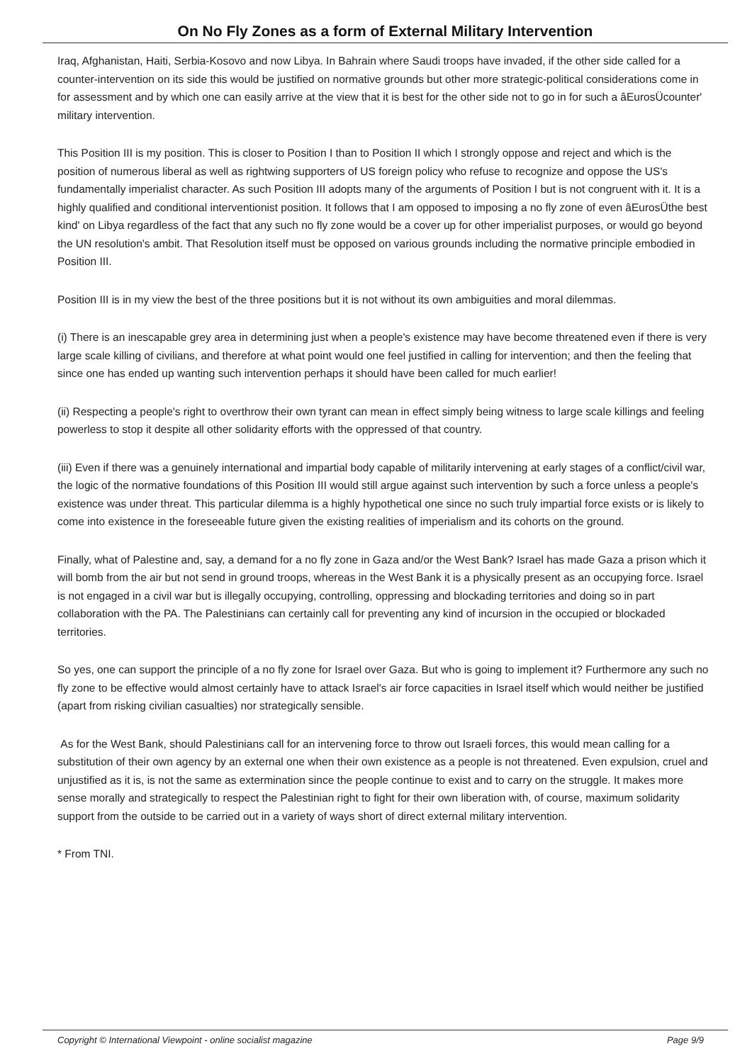On No Fly Zones as a form of External Military Intervention
Iraq, Afghanistan, Haiti, Serbia-Kosovo and now Libya. In Bahrain where Saudi troops have invaded, if the other side called for a counter-intervention on its side this would be justified on normative grounds but other more strategic-political considerations come in for assessment and by which one can easily arrive at the view that it is best for the other side not to go in for such a âEurosÜcounter' military intervention.
This Position III is my position. This is closer to Position I than to Position II which I strongly oppose and reject and which is the position of numerous liberal as well as rightwing supporters of US foreign policy who refuse to recognize and oppose the US's fundamentally imperialist character. As such Position III adopts many of the arguments of Position I but is not congruent with it. It is a highly qualified and conditional interventionist position. It follows that I am opposed to imposing a no fly zone of even âEurosÜthe best kind' on Libya regardless of the fact that any such no fly zone would be a cover up for other imperialist purposes, or would go beyond the UN resolution's ambit. That Resolution itself must be opposed on various grounds including the normative principle embodied in Position III.
Position III is in my view the best of the three positions but it is not without its own ambiguities and moral dilemmas.
(i) There is an inescapable grey area in determining just when a people's existence may have become threatened even if there is very large scale killing of civilians, and therefore at what point would one feel justified in calling for intervention; and then the feeling that since one has ended up wanting such intervention perhaps it should have been called for much earlier!
(ii) Respecting a people's right to overthrow their own tyrant can mean in effect simply being witness to large scale killings and feeling powerless to stop it despite all other solidarity efforts with the oppressed of that country.
(iii) Even if there was a genuinely international and impartial body capable of militarily intervening at early stages of a conflict/civil war, the logic of the normative foundations of this Position III would still argue against such intervention by such a force unless a people's existence was under threat. This particular dilemma is a highly hypothetical one since no such truly impartial force exists or is likely to come into existence in the foreseeable future given the existing realities of imperialism and its cohorts on the ground.
Finally, what of Palestine and, say, a demand for a no fly zone in Gaza and/or the West Bank? Israel has made Gaza a prison which it will bomb from the air but not send in ground troops, whereas in the West Bank it is a physically present as an occupying force. Israel is not engaged in a civil war but is illegally occupying, controlling, oppressing and blockading territories and doing so in part collaboration with the PA. The Palestinians can certainly call for preventing any kind of incursion in the occupied or blockaded territories.
So yes, one can support the principle of a no fly zone for Israel over Gaza. But who is going to implement it? Furthermore any such no fly zone to be effective would almost certainly have to attack Israel's air force capacities in Israel itself which would neither be justified (apart from risking civilian casualties) nor strategically sensible.
As for the West Bank, should Palestinians call for an intervening force to throw out Israeli forces, this would mean calling for a substitution of their own agency by an external one when their own existence as a people is not threatened. Even expulsion, cruel and unjustified as it is, is not the same as extermination since the people continue to exist and to carry on the struggle. It makes more sense morally and strategically to respect the Palestinian right to fight for their own liberation with, of course, maximum solidarity support from the outside to be carried out in a variety of ways short of direct external military intervention.
* From TNI.
Copyright © International Viewpoint - online socialist magazine Page 9/9